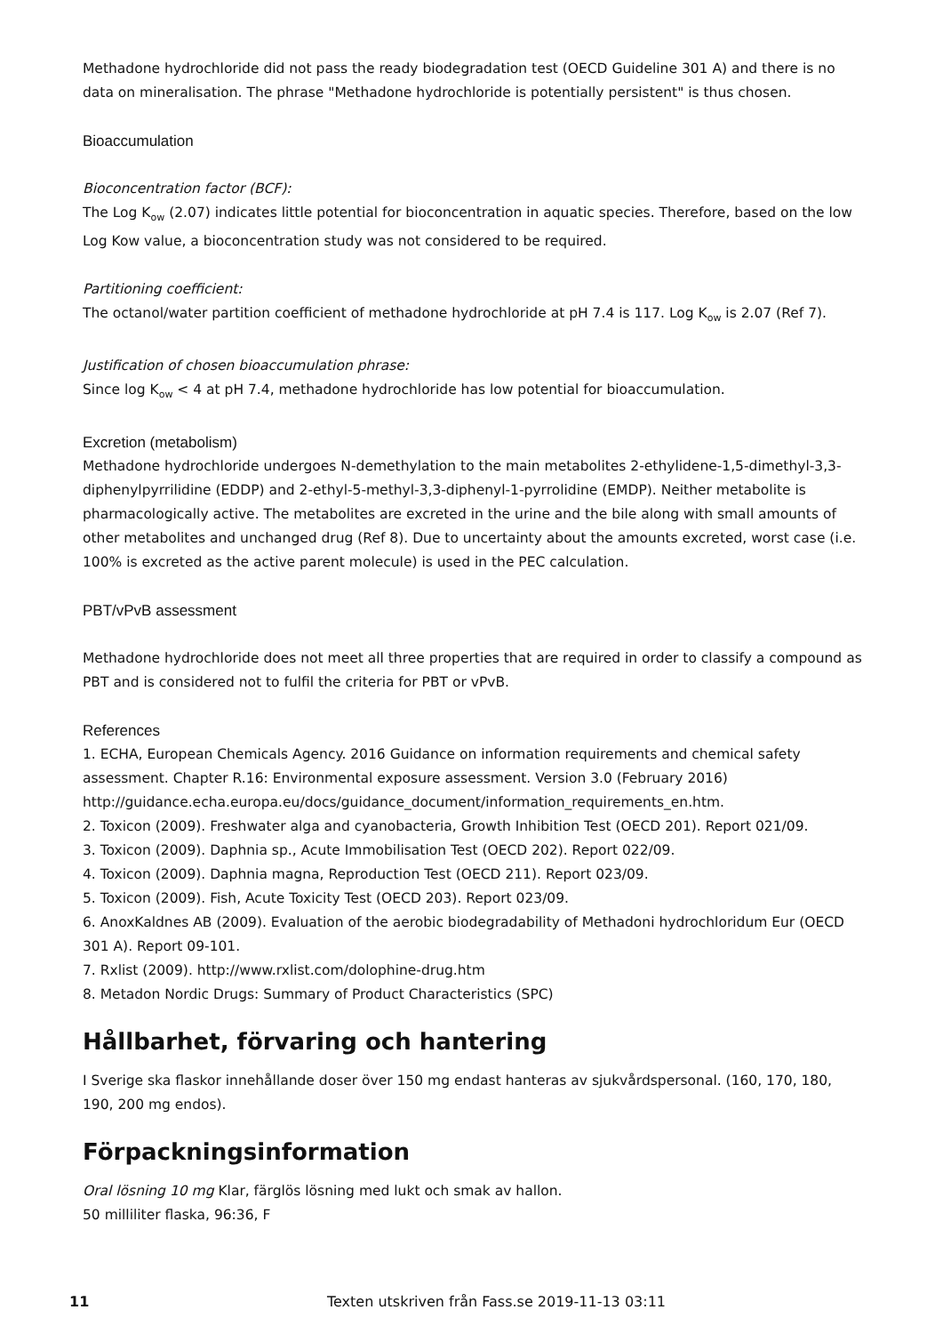Methadone hydrochloride did not pass the ready biodegradation test (OECD Guideline 301 A) and there is no data on mineralisation. The phrase "Methadone hydrochloride is potentially persistent" is thus chosen.
Bioaccumulation
Bioconcentration factor (BCF):
The Log K<sub>ow</sub> (2.07) indicates little potential for bioconcentration in aquatic species. Therefore, based on the low Log Kow value, a bioconcentration study was not considered to be required.
Partitioning coefficient:
The octanol/water partition coefficient of methadone hydrochloride at pH 7.4 is 117. Log K<sub>ow</sub> is 2.07 (Ref 7).
Justification of chosen bioaccumulation phrase:
Since log K<sub>ow</sub> < 4 at pH 7.4, methadone hydrochloride has low potential for bioaccumulation.
Excretion (metabolism)
Methadone hydrochloride undergoes N-demethylation to the main metabolites 2-ethylidene-1,5-dimethyl-3,3-diphenylpyrrilidine (EDDP) and 2-ethyl-5-methyl-3,3-diphenyl-1-pyrrolidine (EMDP). Neither metabolite is pharmacologically active. The metabolites are excreted in the urine and the bile along with small amounts of other metabolites and unchanged drug (Ref 8). Due to uncertainty about the amounts excreted, worst case (i.e. 100% is excreted as the active parent molecule) is used in the PEC calculation.
PBT/vPvB assessment
Methadone hydrochloride does not meet all three properties that are required in order to classify a compound as PBT and is considered not to fulfil the criteria for PBT or vPvB.
References
1. ECHA, European Chemicals Agency. 2016 Guidance on information requirements and chemical safety assessment. Chapter R.16: Environmental exposure assessment. Version 3.0 (February 2016) http://guidance.echa.europa.eu/docs/guidance_document/information_requirements_en.htm.
2. Toxicon (2009). Freshwater alga and cyanobacteria, Growth Inhibition Test (OECD 201). Report 021/09.
3. Toxicon (2009). Daphnia sp., Acute Immobilisation Test (OECD 202). Report 022/09.
4. Toxicon (2009). Daphnia magna, Reproduction Test (OECD 211). Report 023/09.
5. Toxicon (2009). Fish, Acute Toxicity Test (OECD 203). Report 023/09.
6. AnoxKaldnes AB (2009). Evaluation of the aerobic biodegradability of Methadoni hydrochloridum Eur (OECD 301 A). Report 09-101.
7. Rxlist (2009). http://www.rxlist.com/dolophine-drug.htm
8. Metadon Nordic Drugs: Summary of Product Characteristics (SPC)
Hållbarhet, förvaring och hantering
I Sverige ska flaskor innehållande doser över 150 mg endast hanteras av sjukvårdspersonal. (160, 170, 180, 190, 200 mg endos).
Förpackningsinformation
Oral lösning 10 mg Klar, färglös lösning med lukt och smak av hallon.
50 milliliter flaska, 96:36, F
11 Texten utskriven från Fass.se 2019-11-13 03:11